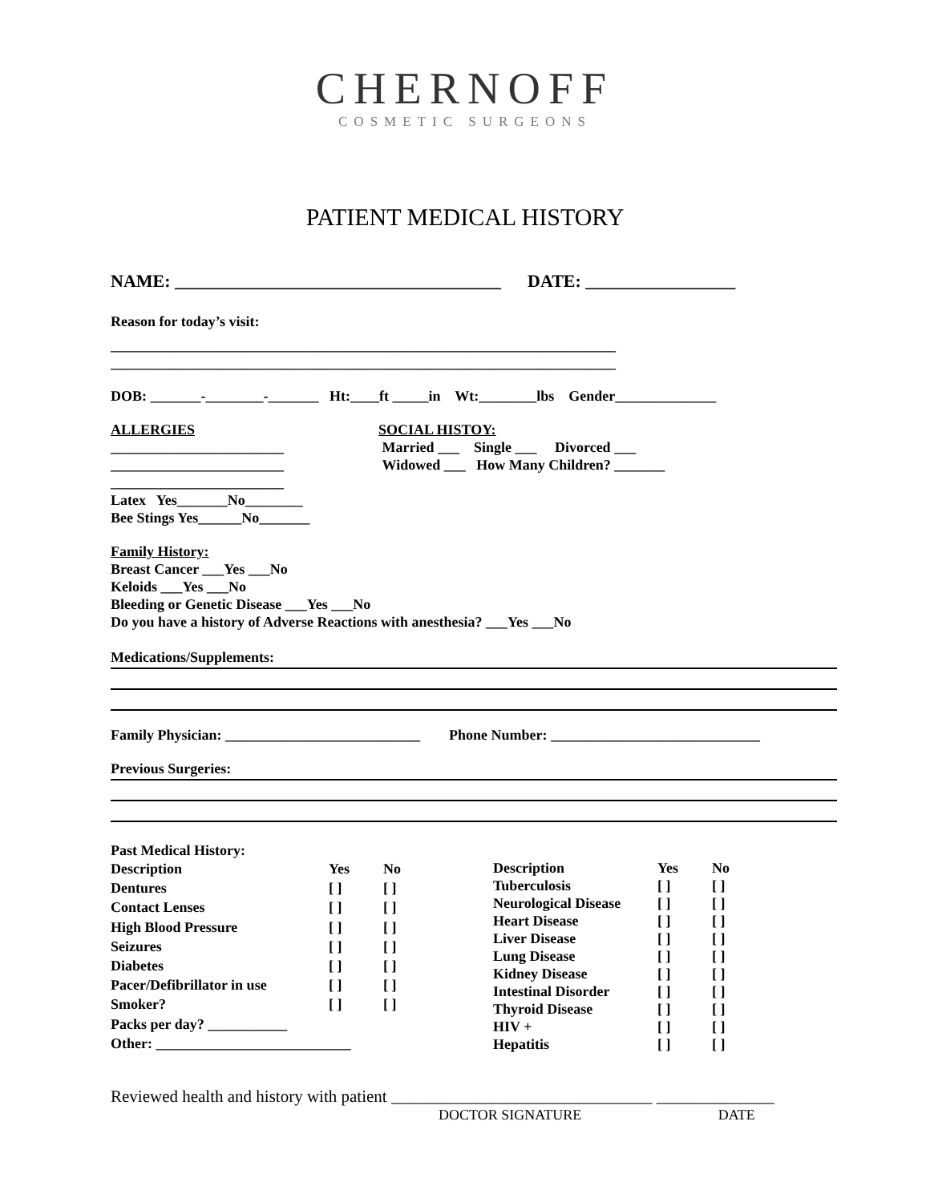CHERNOFF
COSMETIC SURGEONS
PATIENT MEDICAL HISTORY
NAME: _____________________________________ DATE: _________________
Reason for today’s visit:
______________________________________________________________________
______________________________________________________________________
DOB: _______-________-_______ Ht:____ft _____in Wt:________lbs Gender______________
ALLERGIES
________________________
________________________
________________________
Latex Yes_______No________
Bee Stings Yes______No_______
SOCIAL HISTOY:
Married ___ Single ___ Divorced ___
Widowed ___ How Many Children? _______
Family History:
Breast Cancer ___Yes ___No
Keloids ___Yes ___No
Bleeding or Genetic Disease ___Yes ___No
Do you have a history of Adverse Reactions with anesthesia? ___Yes ___No
Medications/Supplements:
Family Physician: ___________________________ Phone Number: _____________________________
Previous Surgeries:
Past Medical History:
| Description | Yes | No |
| Dentures | [ ] | [ ] |
| Contact Lenses | [ ] | [ ] |
| High Blood Pressure | [ ] | [ ] |
| Seizures | [ ] | [ ] |
| Diabetes | [ ] | [ ] |
| Pacer/Defibrillator in use | [ ] | [ ] |
| Smoker? | [ ] | [ ] |
| Packs per day? ___________ | | |
| Other: ___________________________ | | |
| Description | Yes | No |
| Tuberculosis | [ ] | [ ] |
| Neurological Disease | [ ] | [ ] |
| Heart Disease | [ ] | [ ] |
| Liver Disease | [ ] | [ ] |
| Lung Disease | [ ] | [ ] |
| Kidney Disease | [ ] | [ ] |
| Intestinal Disorder | [ ] | [ ] |
| Thyroid Disease | [ ] | [ ] |
| HIV + | [ ] | [ ] |
| Hepatitis | [ ] | [ ] |
Reviewed health and history with patient _______________________________ ______________
DOCTOR SIGNATURE DATE